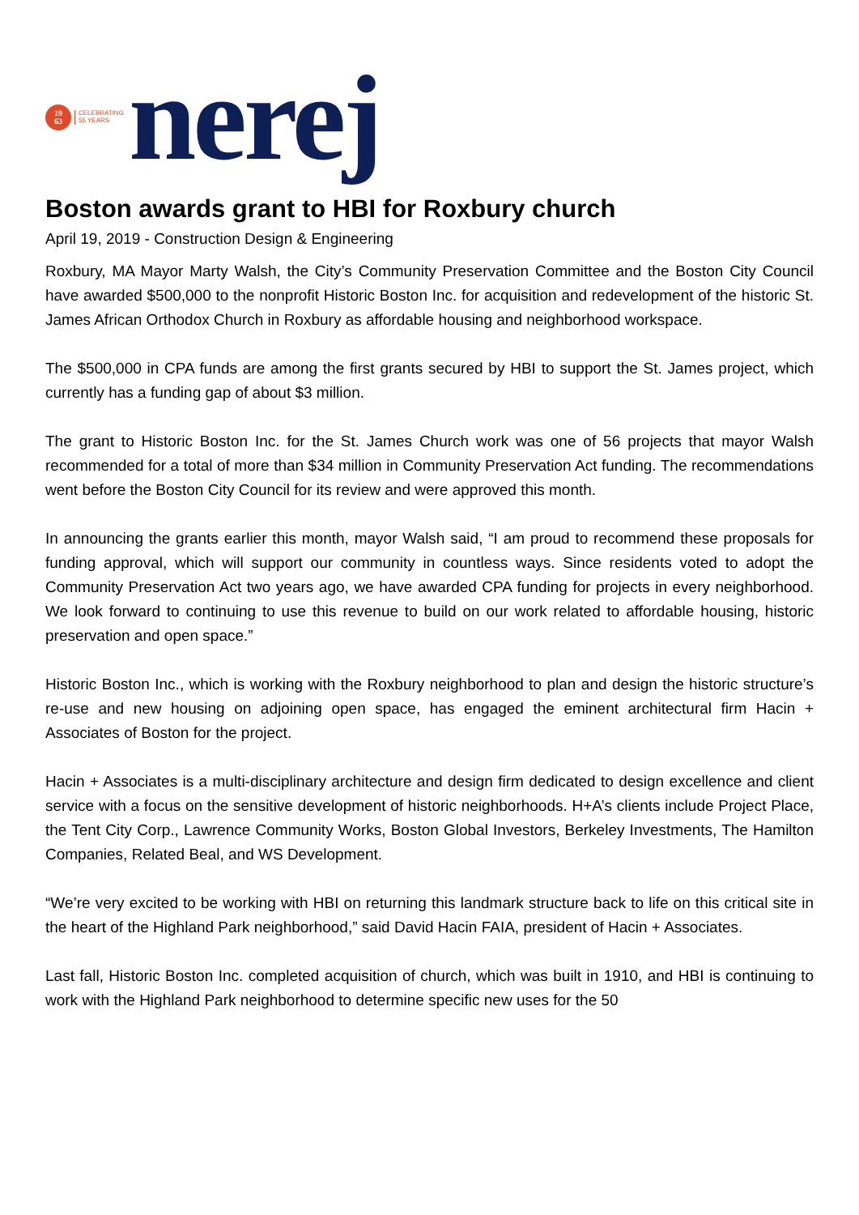19
63
CELEBRATING
55 YEARS
nerej
Boston awards grant to HBI for Roxbury church
April 19, 2019 - Construction Design & Engineering
Roxbury, MA Mayor Marty Walsh, the City’s Community Preservation Committee and the Boston City Council have awarded $500,000 to the nonprofit Historic Boston Inc. for acquisition and redevelopment of the historic St. James African Orthodox Church in Roxbury as affordable housing and neighborhood workspace.
The $500,000 in CPA funds are among the first grants secured by HBI to support the St. James project, which currently has a funding gap of about $3 million.
The grant to Historic Boston Inc. for the St. James Church work was one of 56 projects that mayor Walsh recommended for a total of more than $34 million in Community Preservation Act funding. The recommendations went before the Boston City Council for its review and were approved this month.
In announcing the grants earlier this month, mayor Walsh said, “I am proud to recommend these proposals for funding approval, which will support our community in countless ways. Since residents voted to adopt the Community Preservation Act two years ago, we have awarded CPA funding for projects in every neighborhood. We look forward to continuing to use this revenue to build on our work related to affordable housing, historic preservation and open space.”
Historic Boston Inc., which is working with the Roxbury neighborhood to plan and design the historic structure’s re-use and new housing on adjoining open space, has engaged the eminent architectural firm Hacin + Associates of Boston for the project.
Hacin + Associates is a multi-disciplinary architecture and design firm dedicated to design excellence and client service with a focus on the sensitive development of historic neighborhoods. H+A’s clients include Project Place, the Tent City Corp., Lawrence Community Works, Boston Global Investors, Berkeley Investments, The Hamilton Companies, Related Beal, and WS Development.
“We’re very excited to be working with HBI on returning this landmark structure back to life on this critical site in the heart of the Highland Park neighborhood,” said David Hacin FAIA, president of Hacin + Associates.
Last fall, Historic Boston Inc. completed acquisition of church, which was built in 1910, and HBI is continuing to work with the Highland Park neighborhood to determine specific new uses for the 50